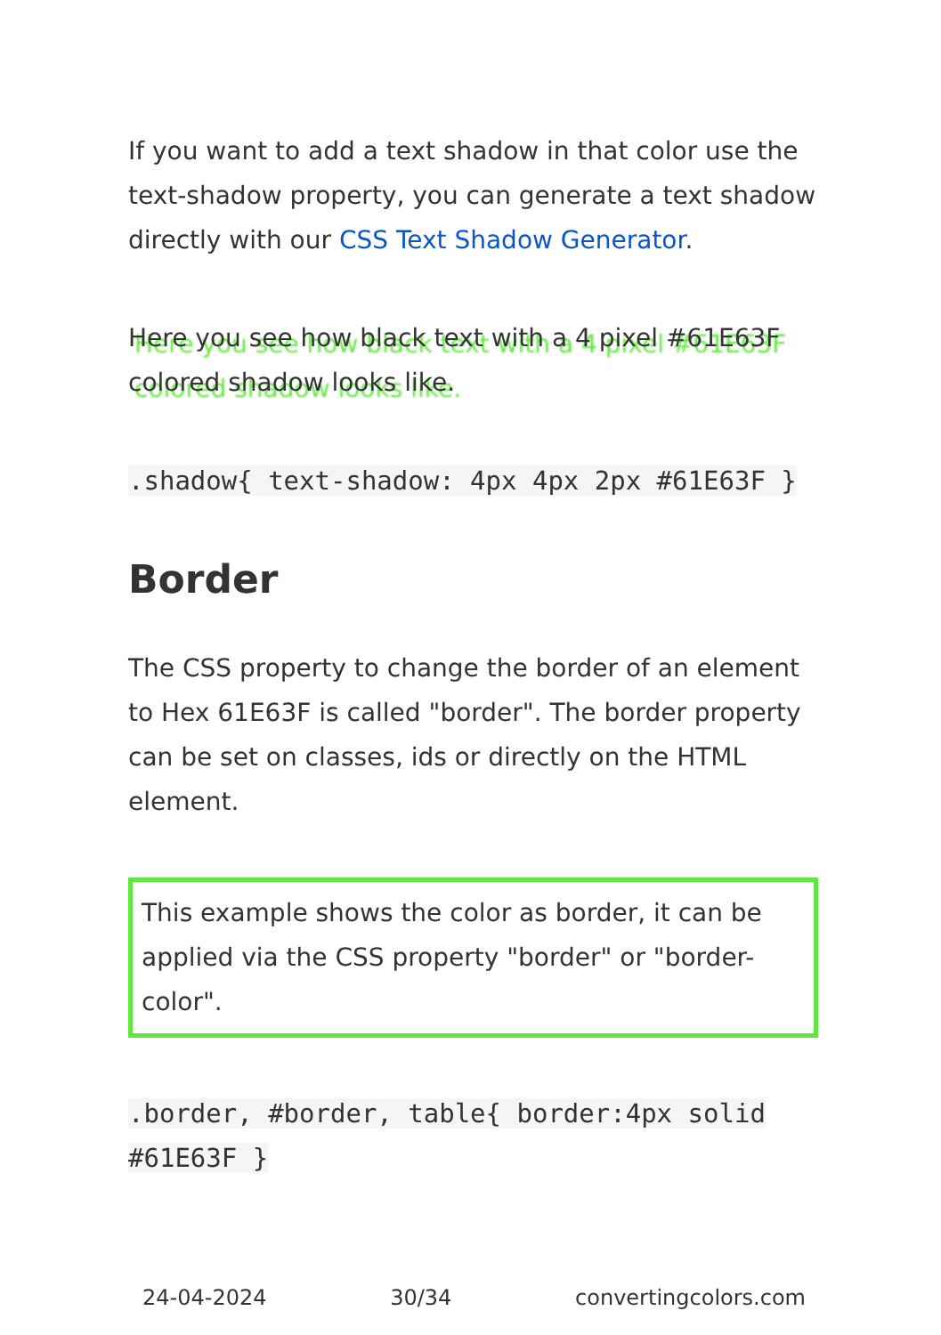If you want to add a text shadow in that color use the text-shadow property, you can generate a text shadow directly with our CSS Text Shadow Generator.
Here you see how black text with a 4 pixel #61E63F colored shadow looks like.
.shadow{ text-shadow: 4px 4px 2px #61E63F }
Border
The CSS property to change the border of an element to Hex 61E63F is called "border". The border property can be set on classes, ids or directly on the HTML element.
This example shows the color as border, it can be applied via the CSS property "border" or "border-color".
.border, #border, table{ border:4px solid #61E63F }
24-04-2024 30/34 convertingcolors.com